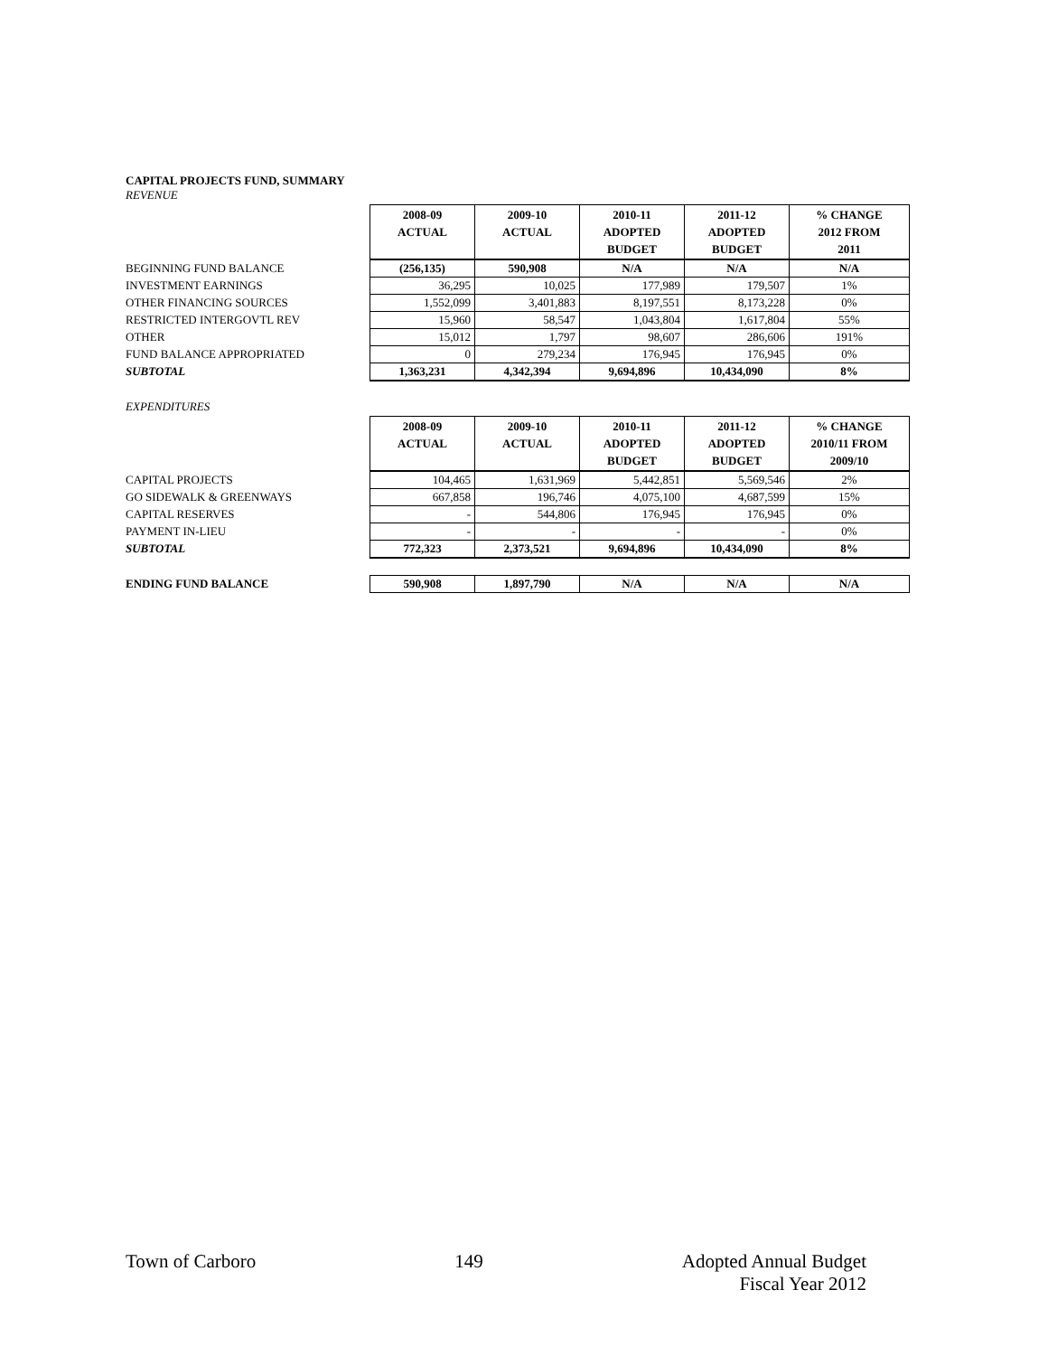CAPITAL PROJECTS FUND, SUMMARY
REVENUE
| | 2008-09 ACTUAL | 2009-10 ACTUAL | 2010-11 ADOPTED BUDGET | 2011-12 ADOPTED BUDGET | % CHANGE 2012 FROM 2011 |
| --- | --- | --- | --- | --- | --- |
| BEGINNING FUND BALANCE | (256,135) | 590,908 | N/A | N/A | N/A |
| INVESTMENT EARNINGS | 36,295 | 10,025 | 177,989 | 179,507 | 1% |
| OTHER FINANCING SOURCES | 1,552,099 | 3,401,883 | 8,197,551 | 8,173,228 | 0% |
| RESTRICTED INTERGOVTL REV | 15,960 | 58,547 | 1,043,804 | 1,617,804 | 55% |
| OTHER | 15,012 | 1,797 | 98,607 | 286,606 | 191% |
| FUND BALANCE APPROPRIATED | 0 | 279,234 | 176,945 | 176,945 | 0% |
| SUBTOTAL | 1,363,231 | 4,342,394 | 9,694,896 | 10,434,090 | 8% |
EXPENDITURES
| | 2008-09 ACTUAL | 2009-10 ACTUAL | 2010-11 ADOPTED BUDGET | 2011-12 ADOPTED BUDGET | % CHANGE 2010/11 FROM 2009/10 |
| --- | --- | --- | --- | --- | --- |
| CAPITAL PROJECTS | 104,465 | 1,631,969 | 5,442,851 | 5,569,546 | 2% |
| GO SIDEWALK & GREENWAYS | 667,858 | 196,746 | 4,075,100 | 4,687,599 | 15% |
| CAPITAL RESERVES | - | 544,806 | 176,945 | 176,945 | 0% |
| PAYMENT IN-LIEU | - | - | - | - | 0% |
| SUBTOTAL | 772,323 | 2,373,521 | 9,694,896 | 10,434,090 | 8% |
| ENDING FUND BALANCE | 590,908 | 1,897,790 | N/A | N/A | N/A |
Town of Carboro 149 Adopted Annual Budget
Fiscal Year 2012